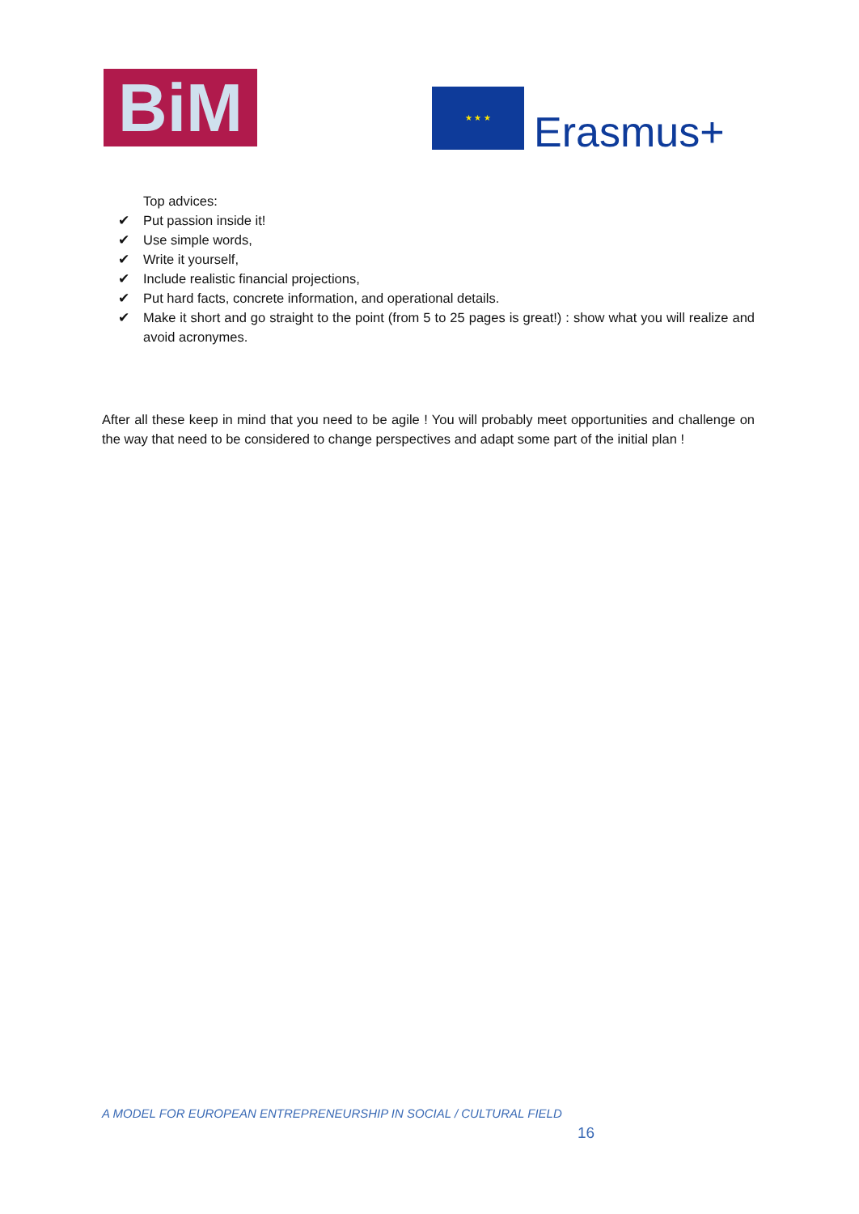BiM ★ ★ ★
Erasmus+
Top advices:
✔ Put passion inside it!
✔ Use simple words,
✔ Write it yourself,
✔ Include realistic financial projections,
✔ Put hard facts, concrete information, and operational details.
✔ Make it short and go straight to the point (from 5 to 25 pages is great!) : show what you will realize and avoid acronymes.
After all these keep in mind that you need to be agile ! You will probably meet opportunities and challenge on the way that need to be considered to change perspectives and adapt some part of the initial plan !
A MODEL FOR EUROPEAN ENTREPRENEURSHIP IN SOCIAL / CULTURAL FIELD
16